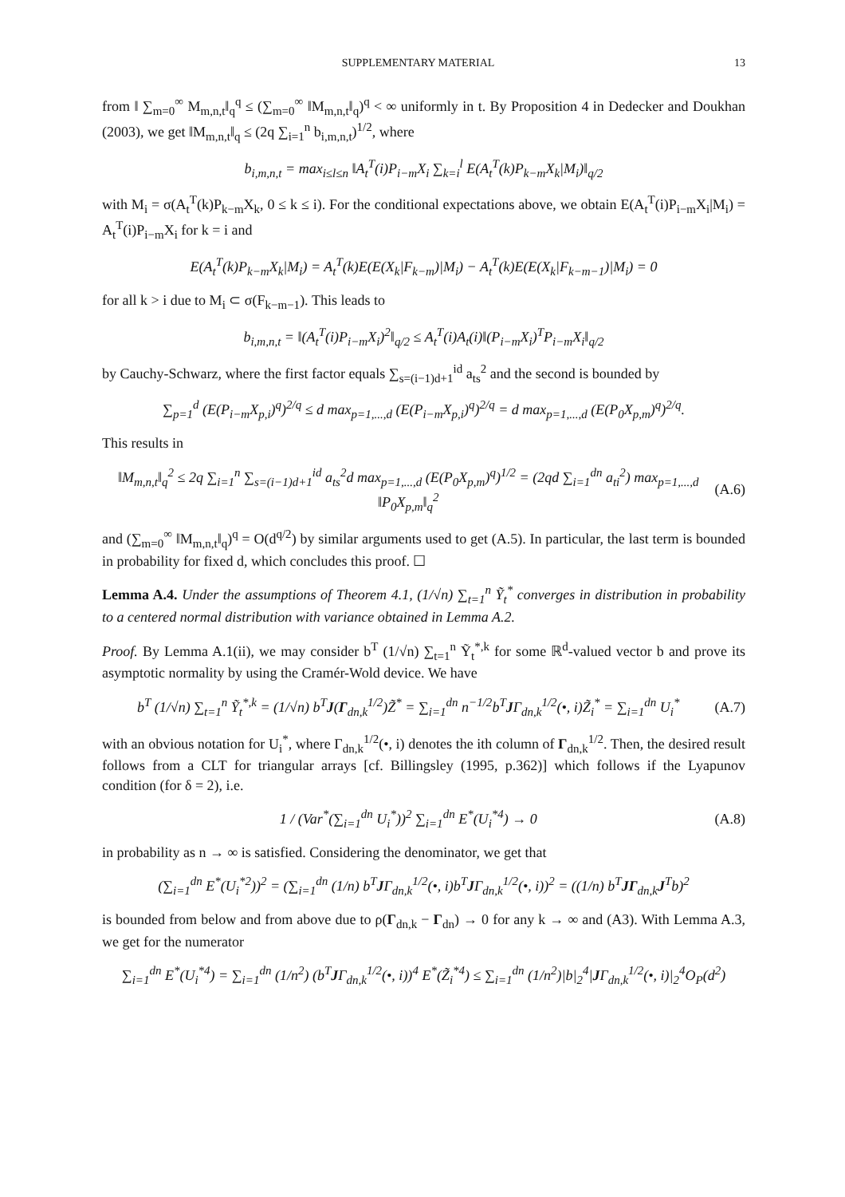SUPPLEMENTARY MATERIAL 13
from ‖ ∑<sub>m=0</sub><sup>∞</sup> M<sub>m,n,t</sub>‖<sub>q</sub><sup>q</sup> ≤ (∑<sub>m=0</sub><sup>∞</sup> ‖M<sub>m,n,t</sub>‖<sub>q</sub>)<sup>q</sup> < ∞ uniformly in t. By Proposition 4 in Dedecker and Doukhan (2003), we get ‖M<sub>m,n,t</sub>‖<sub>q</sub> ≤ (2q ∑<sub>i=1</sub><sup>n</sup> b<sub>i,m,n,t</sub>)<sup>1/2</sup>, where
b<sub>i,m,n,t</sub> = max<sub>i≤l≤n</sub> ‖A<sub>t</sub><sup>T</sup>(i)P<sub>i−m</sub>X<sub>i</sub> ∑<sub>k=i</sub><sup>l</sup> E(A<sub>t</sub><sup>T</sup>(k)P<sub>k−m</sub>X<sub>k</sub>|M<sub>i</sub>)‖<sub>q/2</sub>
with M<sub>i</sub> = σ(A<sub>t</sub><sup>T</sup>(k)P<sub>k−m</sub>X<sub>k</sub>, 0 ≤ k ≤ i). For the conditional expectations above, we obtain E(A<sub>t</sub><sup>T</sup>(i)P<sub>i−m</sub>X<sub>i</sub>|M<sub>i</sub>) = A<sub>t</sub><sup>T</sup>(i)P<sub>i−m</sub>X<sub>i</sub> for k = i and
E(A<sub>t</sub><sup>T</sup>(k)P<sub>k−m</sub>X<sub>k</sub>|M<sub>i</sub>) = A<sub>t</sub><sup>T</sup>(k)E(E(X<sub>k</sub>|F<sub>k−m</sub>)|M<sub>i</sub>) − A<sub>t</sub><sup>T</sup>(k)E(E(X<sub>k</sub>|F<sub>k−m−1</sub>)|M<sub>i</sub>) = 0
for all k > i due to M<sub>i</sub> ⊂ σ(F<sub>k−m−1</sub>). This leads to
b<sub>i,m,n,t</sub> = ‖(A<sub>t</sub><sup>T</sup>(i)P<sub>i−m</sub>X<sub>i</sub>)<sup>2</sup>‖<sub>q/2</sub> ≤ A<sub>t</sub><sup>T</sup>(i)A<sub>t</sub>(i)‖(P<sub>i−m</sub>X<sub>i</sub>)<sup>T</sup>P<sub>i−m</sub>X<sub>i</sub>‖<sub>q/2</sub>
by Cauchy-Schwarz, where the first factor equals ∑<sub>s=(i−1)d+1</sub><sup>id</sup> a<sub>ts</sub><sup>2</sup> and the second is bounded by
∑<sub>p=1</sub><sup>d</sup> (E(P<sub>i−m</sub>X<sub>p,i</sub>)<sup>q</sup>)<sup>2/q</sup> ≤ d max<sub>p=1,...,d</sub> (E(P<sub>i−m</sub>X<sub>p,i</sub>)<sup>q</sup>)<sup>2/q</sup> = d max<sub>p=1,...,d</sub> (E(P<sub>0</sub>X<sub>p,m</sub>)<sup>q</sup>)<sup>2/q</sup>.
This results in
‖M<sub>m,n,t</sub>‖<sub>q</sub><sup>2</sup> ≤ 2q ∑<sub>i=1</sub><sup>n</sup> ∑<sub>s=(i−1)d+1</sub><sup>id</sup> a<sub>ts</sub><sup>2</sup>d max<sub>p=1,...,d</sub> (E(P<sub>0</sub>X<sub>p,m</sub>)<sup>q</sup>)<sup>1/2</sup> = (2qd ∑<sub>i=1</sub><sup>dn</sup> a<sub>ti</sub><sup>2</sup>) max<sub>p=1,...,d</sub> ‖P<sub>0</sub>X<sub>p,m</sub>‖<sub>q</sub><sup>2</sup> (A.6)
and (∑<sub>m=0</sub><sup>∞</sup> ‖M<sub>m,n,t</sub>‖<sub>q</sub>)<sup>q</sup> = O(d<sup>q/2</sup>) by similar arguments used to get (A.5). In particular, the last term is bounded in probability for fixed d, which concludes this proof. ☐
Lemma A.4. Under the assumptions of Theorem 4.1, (1/√n) ∑<sub>t=1</sub><sup>n</sup> Ỹ<sub>t</sub><sup>*</sup> converges in distribution in probability to a centered normal distribution with variance obtained in Lemma A.2.
Proof. By Lemma A.1(ii), we may consider b<sup>T</sup> (1/√n) ∑<sub>t=1</sub><sup>n</sup> Ỹ<sub>t</sub><sup>*,k</sup> for some ℝ<sup>d</sup>-valued vector b and prove its asymptotic normality by using the Cramér-Wold device. We have
b<sup>T</sup> (1/√n) ∑<sub>t=1</sub><sup>n</sup> Ỹ<sub>t</sub><sup>*,k</sup> = (1/√n) b<sup>T</sup>J(Γ<sub>dn,k</sub><sup>1/2</sup>)Z̃<sup>*</sup> = ∑<sub>i=1</sub><sup>dn</sup> n<sup>−1/2</sup>b<sup>T</sup>JΓ<sub>dn,k</sub><sup>1/2</sup>(•, i)Z̃<sub>i</sub><sup>*</sup> = ∑<sub>i=1</sub><sup>dn</sup> U<sub>i</sub><sup>*</sup> (A.7)
with an obvious notation for U<sub>i</sub><sup>*</sup>, where Γ<sub>dn,k</sub><sup>1/2</sup>(•, i) denotes the ith column of Γ<sub>dn,k</sub><sup>1/2</sup>. Then, the desired result follows from a CLT for triangular arrays [cf. Billingsley (1995, p.362)] which follows if the Lyapunov condition (for δ = 2), i.e.
1 / (Var<sup>*</sup>(∑<sub>i=1</sub><sup>dn</sup> U<sub>i</sub><sup>*</sup>))<sup>2</sup> ∑<sub>i=1</sub><sup>dn</sup> E<sup>*</sup>(U<sub>i</sub><sup>*4</sup>) → 0 (A.8)
in probability as n → ∞ is satisfied. Considering the denominator, we get that
(∑<sub>i=1</sub><sup>dn</sup> E<sup>*</sup>(U<sub>i</sub><sup>*2</sup>))<sup>2</sup> = (∑<sub>i=1</sub><sup>dn</sup> (1/n) b<sup>T</sup>JΓ<sub>dn,k</sub><sup>1/2</sup>(•, i)b<sup>T</sup>JΓ<sub>dn,k</sub><sup>1/2</sup>(•, i))<sup>2</sup> = ((1/n) b<sup>T</sup>JΓ<sub>dn,k</sub>J<sup>T</sup>b)<sup>2</sup>
is bounded from below and from above due to ρ(Γ<sub>dn,k</sub> − Γ<sub>dn</sub>) → 0 for any k → ∞ and (A3). With Lemma A.3, we get for the numerator
∑<sub>i=1</sub><sup>dn</sup> E<sup>*</sup>(U<sub>i</sub><sup>*4</sup>) = ∑<sub>i=1</sub><sup>dn</sup> (1/n<sup>2</sup>) (b<sup>T</sup>JΓ<sub>dn,k</sub><sup>1/2</sup>(•, i))<sup>4</sup> E<sup>*</sup>(Z̃<sub>i</sub><sup>*4</sup>) ≤ ∑<sub>i=1</sub><sup>dn</sup> (1/n<sup>2</sup>)|b|<sub>2</sub><sup>4</sup>|JΓ<sub>dn,k</sub><sup>1/2</sup>(•, i)|<sub>2</sub><sup>4</sup>O<sub>P</sub>(d<sup>2</sup>)